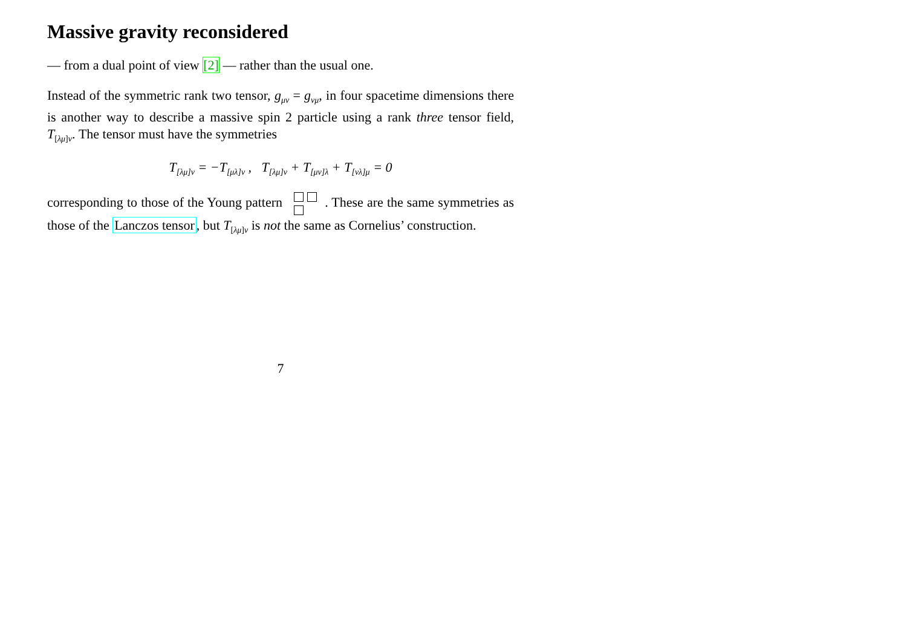Massive gravity reconsidered
— from a dual point of view [2] — rather than the usual one.
Instead of the symmetric rank two tensor, g<sub>μν</sub> = g<sub>νμ</sub>, in four spacetime dimensions there is another way to describe a massive spin 2 particle using a rank three tensor field, T<sub>[λμ]ν</sub>. The tensor must have the symmetries
T<sub>[λμ]ν</sub> = −T<sub>[μλ]ν</sub> , T<sub>[λμ]ν</sub> + T<sub>[μν]λ</sub> + T<sub>[νλ]μ</sub> = 0
corresponding to those of the Young pattern
. These are the same symmetries as those of the Lanczos tensor, but T<sub>[λμ]ν</sub> is not the same as Cornelius’ construction.
7